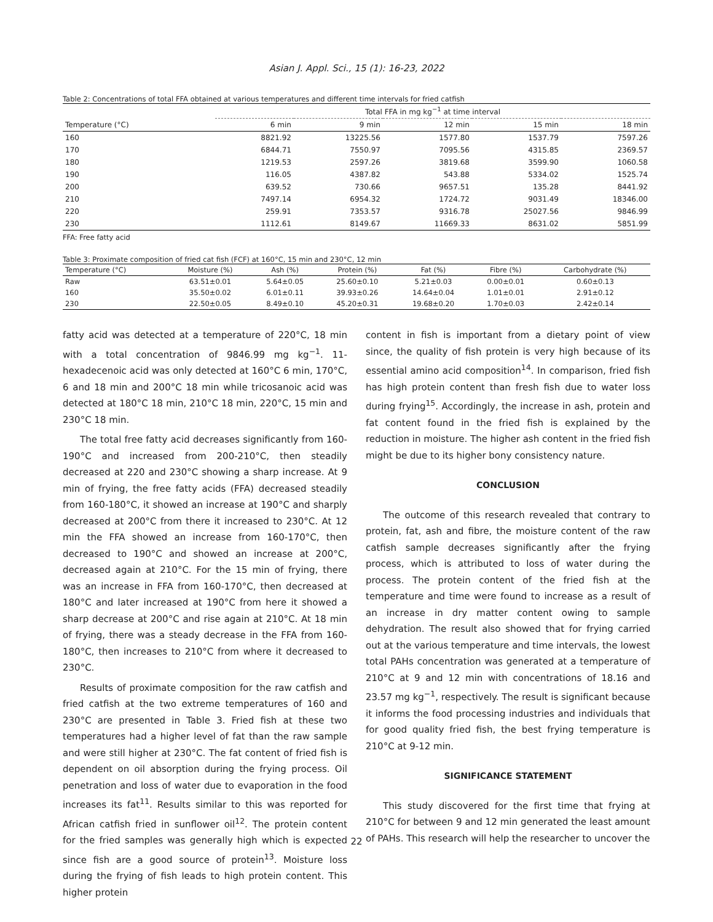Asian J. Appl. Sci., 15 (1): 16-23, 2022
Table 2: Concentrations of total FFA obtained at various temperatures and different time intervals for fried catfish
| | Total FFA in mg kg<sup>−1</sup> at time interval | | | | |
| --- | --- | --- | --- | --- | --- |
| Temperature (°C) | 6 min | 9 min | 12 min | 15 min | 18 min |
| 160 | 8821.92 | 13225.56 | 1577.80 | 1537.79 | 7597.26 |
| 170 | 6844.71 | 7550.97 | 7095.56 | 4315.85 | 2369.57 |
| 180 | 1219.53 | 2597.26 | 3819.68 | 3599.90 | 1060.58 |
| 190 | 116.05 | 4387.82 | 543.88 | 5334.02 | 1525.74 |
| 200 | 639.52 | 730.66 | 9657.51 | 135.28 | 8441.92 |
| 210 | 7497.14 | 6954.32 | 1724.72 | 9031.49 | 18346.00 |
| 220 | 259.91 | 7353.57 | 9316.78 | 25027.56 | 9846.99 |
| 230 | 1112.61 | 8149.67 | 11669.33 | 8631.02 | 5851.99 |
FFA: Free fatty acid
Table 3: Proximate composition of fried cat fish (FCF) at 160°C, 15 min and 230°C, 12 min
| Temperature (°C) | Moisture (%) | Ash (%) | Protein (%) | Fat (%) | Fibre (%) | Carbohydrate (%) |
| --- | --- | --- | --- | --- | --- | --- |
| Raw | 63.51±0.01 | 5.64±0.05 | 25.60±0.10 | 5.21±0.03 | 0.00±0.01 | 0.60±0.13 |
| 160 | 35.50±0.02 | 6.01±0.11 | 39.93±0.26 | 14.64±0.04 | 1.01±0.01 | 2.91±0.12 |
| 230 | 22.50±0.05 | 8.49±0.10 | 45.20±0.31 | 19.68±0.20 | 1.70±0.03 | 2.42±0.14 |
fatty acid was detected at a temperature of 220°C, 18 min with a total concentration of 9846.99 mg kg<sup>−1</sup>. 11-hexadecenoic acid was only detected at 160°C 6 min, 170°C, 6 and 18 min and 200°C 18 min while tricosanoic acid was detected at 180°C 18 min, 210°C 18 min, 220°C, 15 min and 230°C 18 min.
The total free fatty acid decreases significantly from 160-190°C and increased from 200-210°C, then steadily decreased at 220 and 230°C showing a sharp increase. At 9 min of frying, the free fatty acids (FFA) decreased steadily from 160-180°C, it showed an increase at 190°C and sharply decreased at 200°C from there it increased to 230°C. At 12 min the FFA showed an increase from 160-170°C, then decreased to 190°C and showed an increase at 200°C, decreased again at 210°C. For the 15 min of frying, there was an increase in FFA from 160-170°C, then decreased at 180°C and later increased at 190°C from here it showed a sharp decrease at 200°C and rise again at 210°C. At 18 min of frying, there was a steady decrease in the FFA from 160-180°C, then increases to 210°C from where it decreased to 230°C.
Results of proximate composition for the raw catfish and fried catfish at the two extreme temperatures of 160 and 230°C are presented in Table 3. Fried fish at these two temperatures had a higher level of fat than the raw sample and were still higher at 230°C. The fat content of fried fish is dependent on oil absorption during the frying process. Oil penetration and loss of water due to evaporation in the food increases its fat<sup>11</sup>. Results similar to this was reported for African catfish fried in sunflower oil<sup>12</sup>. The protein content for the fried samples was generally high which is expected since fish are a good source of protein<sup>13</sup>. Moisture loss during the frying of fish leads to high protein content. This higher protein
content in fish is important from a dietary point of view since, the quality of fish protein is very high because of its essential amino acid composition<sup>14</sup>. In comparison, fried fish has high protein content than fresh fish due to water loss during frying<sup>15</sup>. Accordingly, the increase in ash, protein and fat content found in the fried fish is explained by the reduction in moisture. The higher ash content in the fried fish might be due to its higher bony consistency nature.
CONCLUSION
The outcome of this research revealed that contrary to protein, fat, ash and fibre, the moisture content of the raw catfish sample decreases significantly after the frying process, which is attributed to loss of water during the process. The protein content of the fried fish at the temperature and time were found to increase as a result of an increase in dry matter content owing to sample dehydration. The result also showed that for frying carried out at the various temperature and time intervals, the lowest total PAHs concentration was generated at a temperature of 210°C at 9 and 12 min with concentrations of 18.16 and 23.57 mg kg<sup>−1</sup>, respectively. The result is significant because it informs the food processing industries and individuals that for good quality fried fish, the best frying temperature is 210°C at 9-12 min.
SIGNIFICANCE STATEMENT
This study discovered for the first time that frying at 210°C for between 9 and 12 min generated the least amount of PAHs. This research will help the researcher to uncover the
22